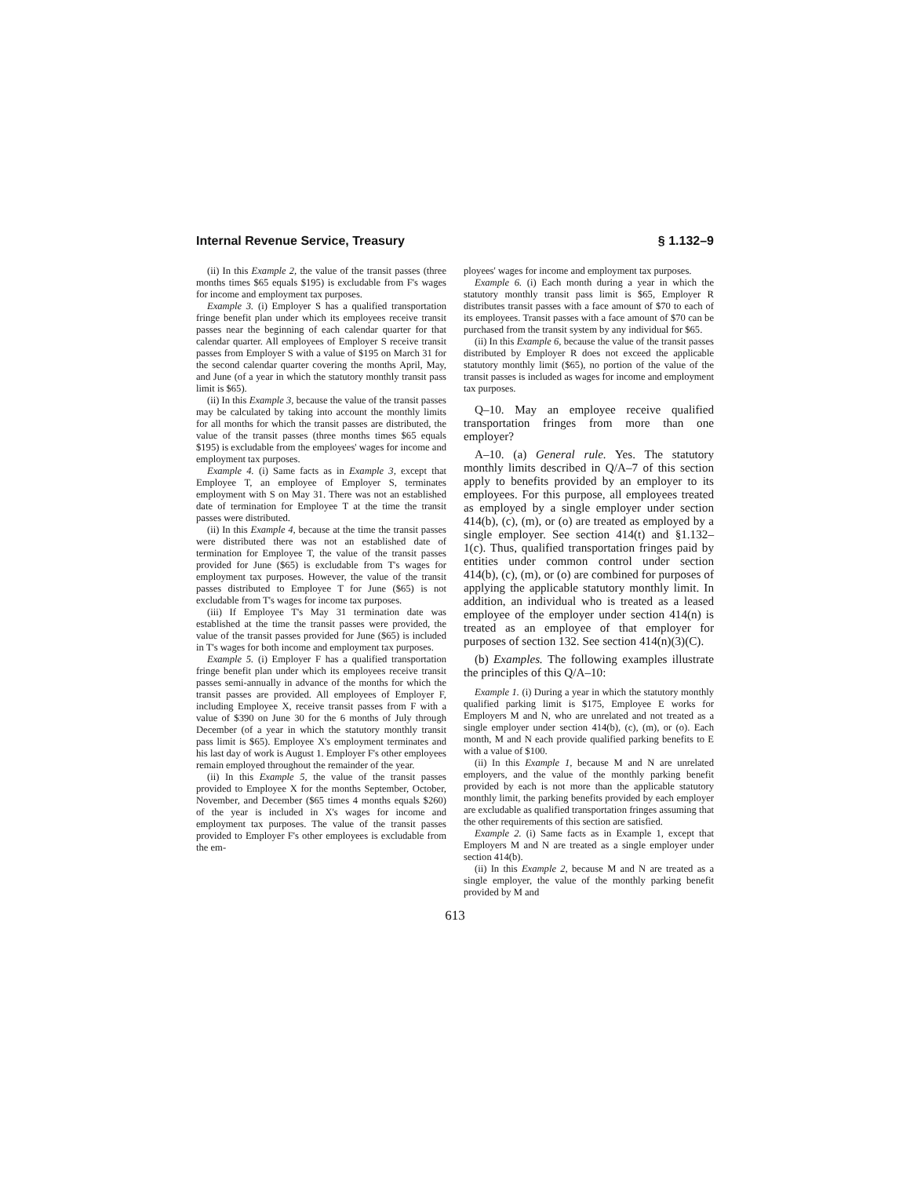Internal Revenue Service, Treasury § 1.132–9
(ii) In this Example 2, the value of the transit passes (three months times $65 equals $195) is excludable from F's wages for income and employment tax purposes.
Example 3. (i) Employer S has a qualified transportation fringe benefit plan under which its employees receive transit passes near the beginning of each calendar quarter for that calendar quarter. All employees of Employer S receive transit passes from Employer S with a value of $195 on March 31 for the second calendar quarter covering the months April, May, and June (of a year in which the statutory monthly transit pass limit is $65).
(ii) In this Example 3, because the value of the transit passes may be calculated by taking into account the monthly limits for all months for which the transit passes are distributed, the value of the transit passes (three months times $65 equals $195) is excludable from the employees' wages for income and employment tax purposes.
Example 4. (i) Same facts as in Example 3, except that Employee T, an employee of Employer S, terminates employment with S on May 31. There was not an established date of termination for Employee T at the time the transit passes were distributed.
(ii) In this Example 4, because at the time the transit passes were distributed there was not an established date of termination for Employee T, the value of the transit passes provided for June ($65) is excludable from T's wages for employment tax purposes. However, the value of the transit passes distributed to Employee T for June ($65) is not excludable from T's wages for income tax purposes.
(iii) If Employee T's May 31 termination date was established at the time the transit passes were provided, the value of the transit passes provided for June ($65) is included in T's wages for both income and employment tax purposes.
Example 5. (i) Employer F has a qualified transportation fringe benefit plan under which its employees receive transit passes semi-annually in advance of the months for which the transit passes are provided. All employees of Employer F, including Employee X, receive transit passes from F with a value of $390 on June 30 for the 6 months of July through December (of a year in which the statutory monthly transit pass limit is $65). Employee X's employment terminates and his last day of work is August 1. Employer F's other employees remain employed throughout the remainder of the year.
(ii) In this Example 5, the value of the transit passes provided to Employee X for the months September, October, November, and December ($65 times 4 months equals $260) of the year is included in X's wages for income and employment tax purposes. The value of the transit passes provided to Employer F's other employees is excludable from the em-
ployees' wages for income and employment tax purposes.
Example 6. (i) Each month during a year in which the statutory monthly transit pass limit is $65, Employer R distributes transit passes with a face amount of $70 to each of its employees. Transit passes with a face amount of $70 can be purchased from the transit system by any individual for $65.
(ii) In this Example 6, because the value of the transit passes distributed by Employer R does not exceed the applicable statutory monthly limit ($65), no portion of the value of the transit passes is included as wages for income and employment tax purposes.
Q–10. May an employee receive qualified transportation fringes from more than one employer?
A–10. (a) General rule. Yes. The statutory monthly limits described in Q/A–7 of this section apply to benefits provided by an employer to its employees. For this purpose, all employees treated as employed by a single employer under section 414(b), (c), (m), or (o) are treated as employed by a single employer. See section 414(t) and §1.132–1(c). Thus, qualified transportation fringes paid by entities under common control under section 414(b), (c), (m), or (o) are combined for purposes of applying the applicable statutory monthly limit. In addition, an individual who is treated as a leased employee of the employer under section 414(n) is treated as an employee of that employer for purposes of section 132. See section 414(n)(3)(C).
(b) Examples. The following examples illustrate the principles of this Q/A–10:
Example 1. (i) During a year in which the statutory monthly qualified parking limit is $175, Employee E works for Employers M and N, who are unrelated and not treated as a single employer under section 414(b), (c), (m), or (o). Each month, M and N each provide qualified parking benefits to E with a value of $100.
(ii) In this Example 1, because M and N are unrelated employers, and the value of the monthly parking benefit provided by each is not more than the applicable statutory monthly limit, the parking benefits provided by each employer are excludable as qualified transportation fringes assuming that the other requirements of this section are satisfied.
Example 2. (i) Same facts as in Example 1, except that Employers M and N are treated as a single employer under section 414(b).
(ii) In this Example 2, because M and N are treated as a single employer, the value of the monthly parking benefit provided by M and
613